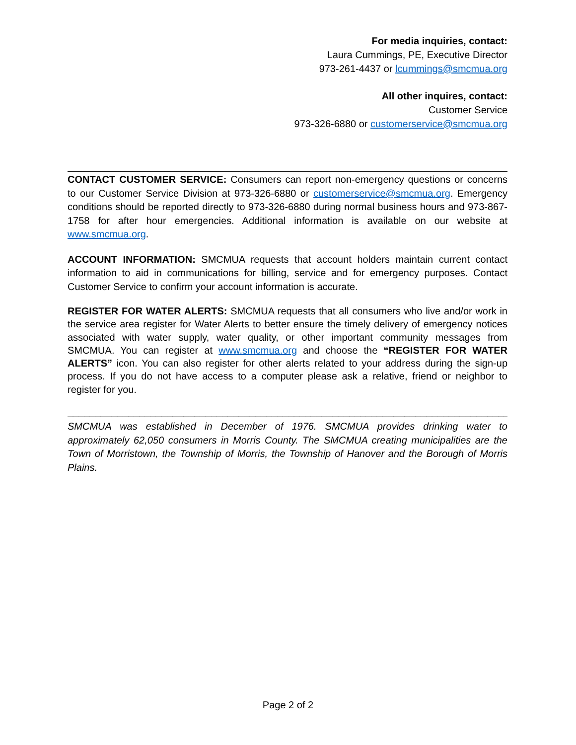For media inquiries, contact:
Laura Cummings, PE, Executive Director
973-261-4437 or lcummings@smcmua.org
All other inquires, contact:
Customer Service
973-326-6880 or customerservice@smcmua.org
CONTACT CUSTOMER SERVICE: Consumers can report non-emergency questions or concerns to our Customer Service Division at 973-326-6880 or customerservice@smcmua.org. Emergency conditions should be reported directly to 973-326-6880 during normal business hours and 973-867-1758 for after hour emergencies. Additional information is available on our website at www.smcmua.org.
ACCOUNT INFORMATION: SMCMUA requests that account holders maintain current contact information to aid in communications for billing, service and for emergency purposes. Contact Customer Service to confirm your account information is accurate.
REGISTER FOR WATER ALERTS: SMCMUA requests that all consumers who live and/or work in the service area register for Water Alerts to better ensure the timely delivery of emergency notices associated with water supply, water quality, or other important community messages from SMCMUA. You can register at www.smcmua.org and choose the “REGISTER FOR WATER ALERTS” icon. You can also register for other alerts related to your address during the sign-up process. If you do not have access to a computer please ask a relative, friend or neighbor to register for you.
________________________________________________________________________________
SMCMUA was established in December of 1976. SMCMUA provides drinking water to approximately 62,050 consumers in Morris County. The SMCMUA creating municipalities are the Town of Morristown, the Township of Morris, the Township of Hanover and the Borough of Morris Plains.
Page 2 of 2